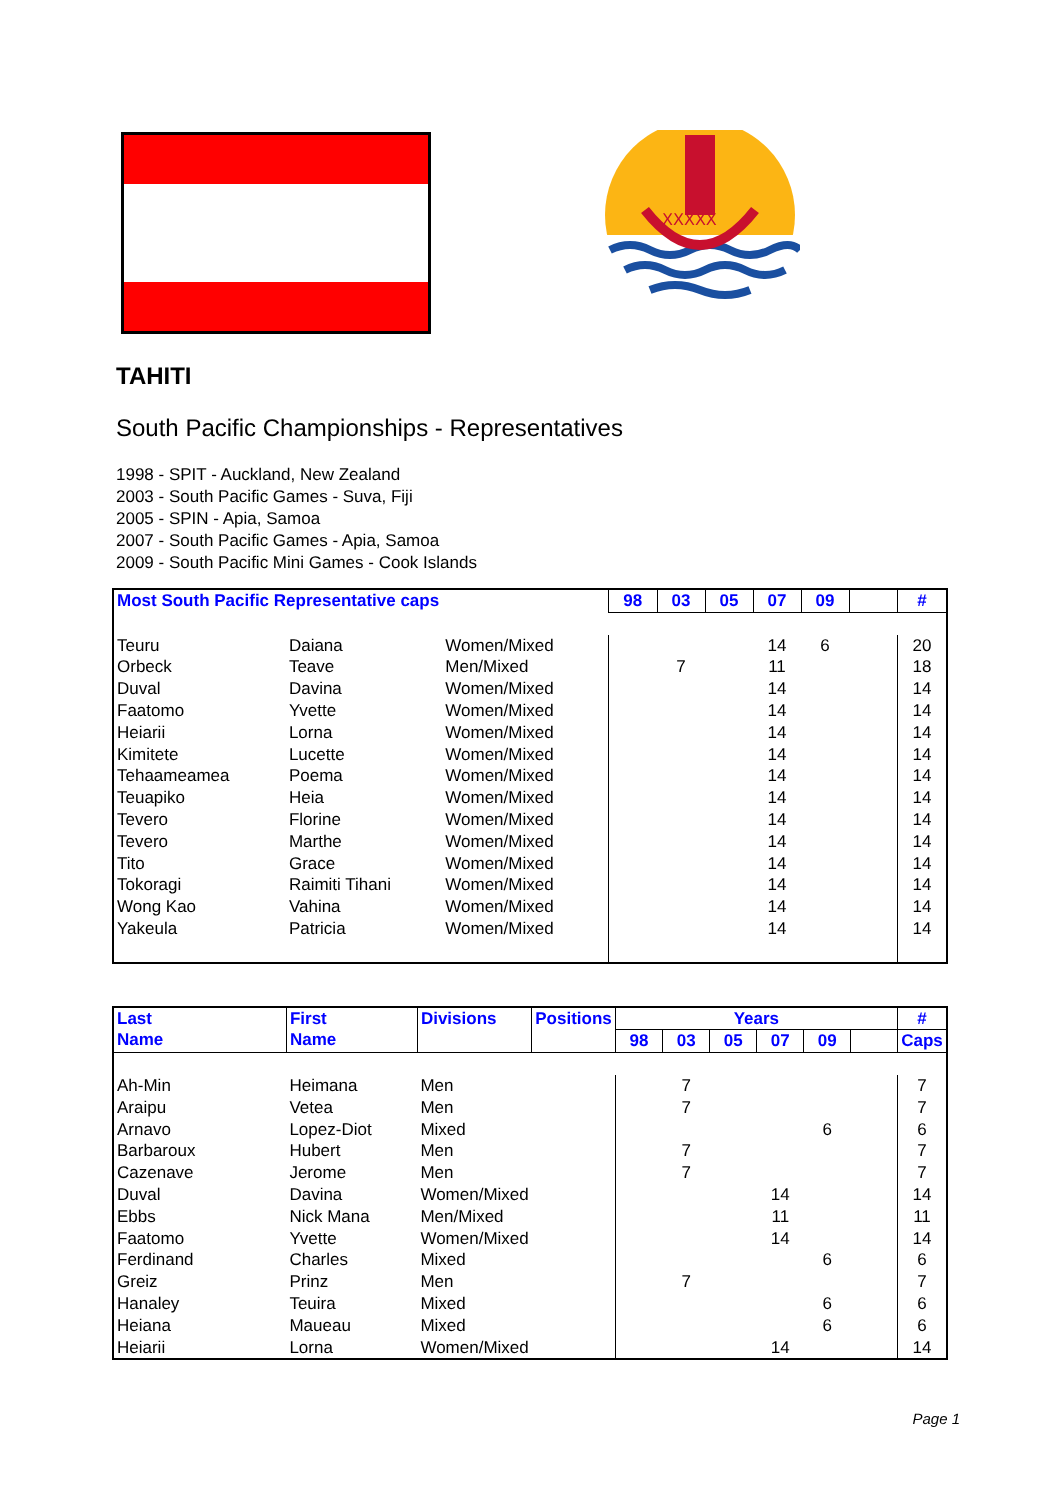XXXXX
TAHITI
South Pacific Championships - Representatives
1998 - SPIT - Auckland, New Zealand
2003 - South Pacific Games - Suva, Fiji
2005 - SPIN - Apia, Samoa
2007 - South Pacific Games - Apia, Samoa
2009 - South Pacific Mini Games - Cook Islands
| Most South Pacific Representative caps | | | 98 | 03 | 05 | 07 | 09 | | # |
| --- | --- | --- | --- | --- | --- | --- | --- | --- | --- |
| Teuru | Daiana | Women/Mixed | | | | 14 | 6 | | 20 |
| Orbeck | Teave | Men/Mixed | | 7 | | 11 | | | 18 |
| Duval | Davina | Women/Mixed | | | | 14 | | | 14 |
| Faatomo | Yvette | Women/Mixed | | | | 14 | | | 14 |
| Heiarii | Lorna | Women/Mixed | | | | 14 | | | 14 |
| Kimitete | Lucette | Women/Mixed | | | | 14 | | | 14 |
| Tehaameamea | Poema | Women/Mixed | | | | 14 | | | 14 |
| Teuapiko | Heia | Women/Mixed | | | | 14 | | | 14 |
| Tevero | Florine | Women/Mixed | | | | 14 | | | 14 |
| Tevero | Marthe | Women/Mixed | | | | 14 | | | 14 |
| Tito | Grace | Women/Mixed | | | | 14 | | | 14 |
| Tokoragi | Raimiti Tihani | Women/Mixed | | | | 14 | | | 14 |
| Wong Kao | Vahina | Women/Mixed | | | | 14 | | | 14 |
| Yakeula | Patricia | Women/Mixed | | | | 14 | | | 14 |
| Last Name | First Name | Divisions | Positions | Years | | | | | | # |
| --- | --- | --- | --- | --- | --- | --- | --- | --- | --- | --- |
| | | | | 98 | 03 | 05 | 07 | 09 | | Caps |
| Ah-Min | Heimana | Men | | | 7 | | | | | 7 |
| Araipu | Vetea | Men | | | 7 | | | | | 7 |
| Arnavo | Lopez-Diot | Mixed | | | | | | 6 | | 6 |
| Barbaroux | Hubert | Men | | | 7 | | | | | 7 |
| Cazenave | Jerome | Men | | | 7 | | | | | 7 |
| Duval | Davina | Women/Mixed | | | | | 14 | | | 14 |
| Ebbs | Nick Mana | Men/Mixed | | | | | 11 | | | 11 |
| Faatomo | Yvette | Women/Mixed | | | | | 14 | | | 14 |
| Ferdinand | Charles | Mixed | | | | | | 6 | | 6 |
| Greiz | Prinz | Men | | | 7 | | | | | 7 |
| Hanaley | Teuira | Mixed | | | | | | 6 | | 6 |
| Heiana | Maueau | Mixed | | | | | | 6 | | 6 |
| Heiarii | Lorna | Women/Mixed | | | | | 14 | | | 14 |
Page 1